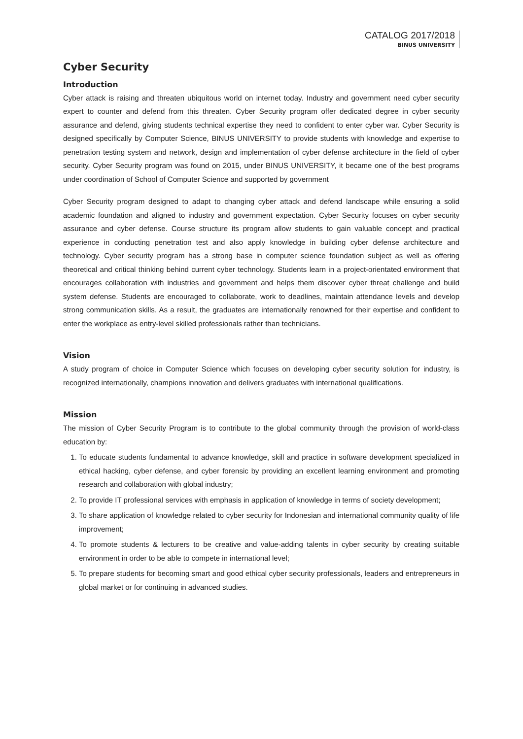CATALOG 2017/2018
BINUS UNIVERSITY
Cyber Security
Introduction
Cyber attack is raising and threaten ubiquitous world on internet today. Industry and government need cyber security expert to counter and defend from this threaten. Cyber Security program offer dedicated degree in cyber security assurance and defend, giving students technical expertise they need to confident to enter cyber war. Cyber Security is designed specifically by Computer Science, BINUS UNIVERSITY to provide students with knowledge and expertise to penetration testing system and network, design and implementation of cyber defense architecture in the field of cyber security. Cyber Security program was found on 2015, under BINUS UNIVERSITY, it became one of the best programs under coordination of School of Computer Science and supported by government
Cyber Security program designed to adapt to changing cyber attack and defend landscape while ensuring a solid academic foundation and aligned to industry and government expectation. Cyber Security focuses on cyber security assurance and cyber defense. Course structure its program allow students to gain valuable concept and practical experience in conducting penetration test and also apply knowledge in building cyber defense architecture and technology. Cyber security program has a strong base in computer science foundation subject as well as offering theoretical and critical thinking behind current cyber technology. Students learn in a project-orientated environment that encourages collaboration with industries and government and helps them discover cyber threat challenge and build system defense. Students are encouraged to collaborate, work to deadlines, maintain attendance levels and develop strong communication skills. As a result, the graduates are internationally renowned for their expertise and confident to enter the workplace as entry-level skilled professionals rather than technicians.
Vision
A study program of choice in Computer Science which focuses on developing cyber security solution for industry, is recognized internationally, champions innovation and delivers graduates with international qualifications.
Mission
The mission of Cyber Security Program is to contribute to the global community through the provision of world-class education by:
1. To educate students fundamental to advance knowledge, skill and practice in software development specialized in ethical hacking, cyber defense, and cyber forensic by providing an excellent learning environment and promoting research and collaboration with global industry;
2. To provide IT professional services with emphasis in application of knowledge in terms of society development;
3. To share application of knowledge related to cyber security for Indonesian and international community quality of life improvement;
4. To promote students & lecturers to be creative and value-adding talents in cyber security by creating suitable environment in order to be able to compete in international level;
5. To prepare students for becoming smart and good ethical cyber security professionals, leaders and entrepreneurs in global market or for continuing in advanced studies.